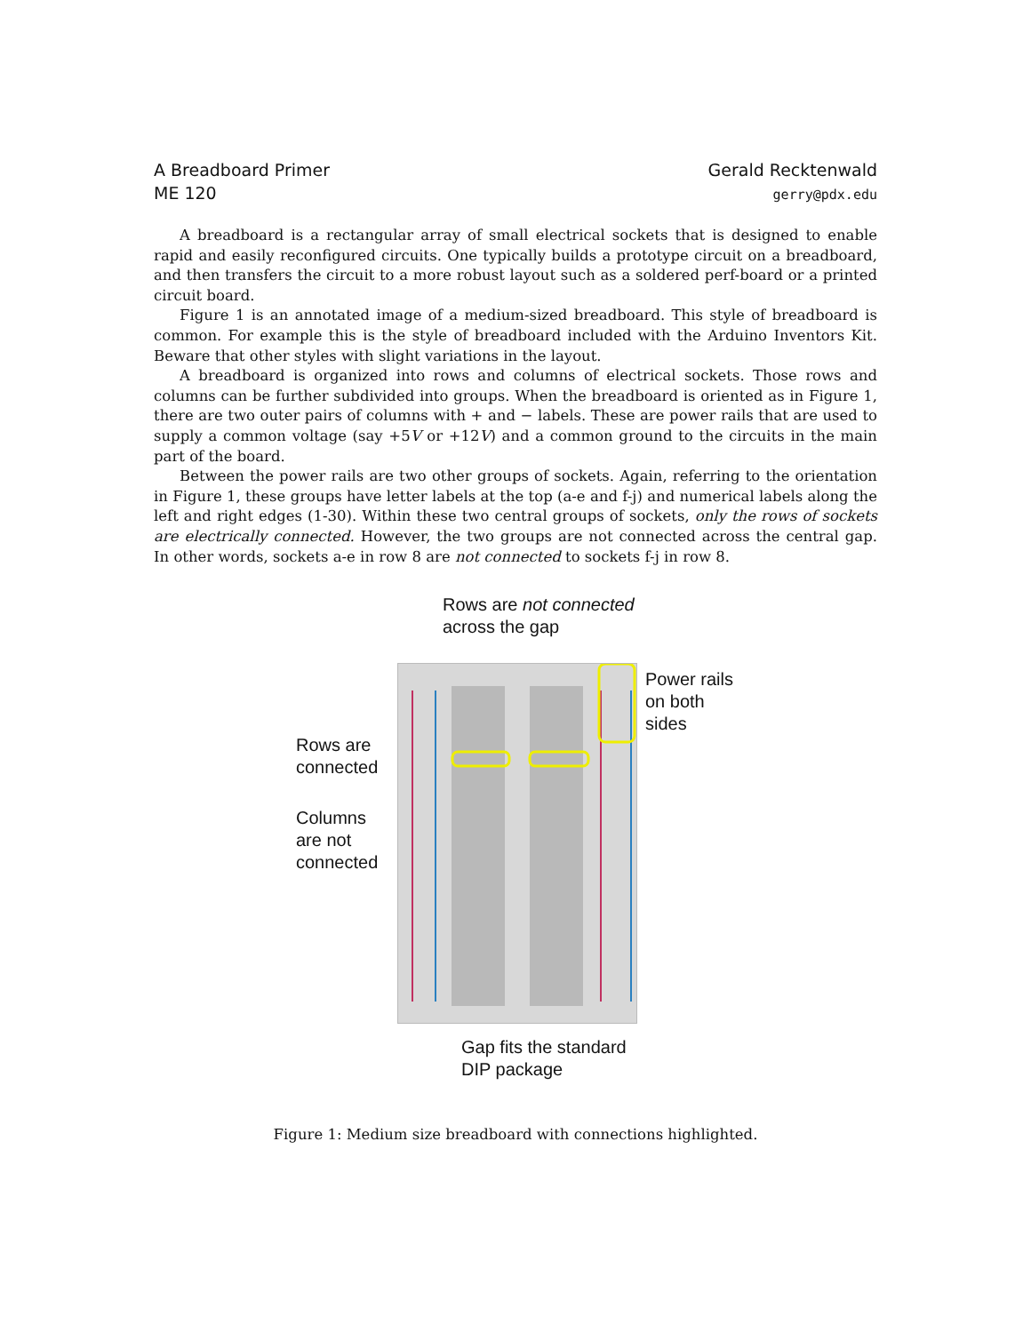A Breadboard Primer
ME 120
Gerald Recktenwald
gerry@pdx.edu
A breadboard is a rectangular array of small electrical sockets that is designed to enable rapid and easily reconfigured circuits. One typically builds a prototype circuit on a breadboard, and then transfers the circuit to a more robust layout such as a soldered perf-board or a printed circuit board.
Figure 1 is an annotated image of a medium-sized breadboard. This style of breadboard is common. For example this is the style of breadboard included with the Arduino Inventors Kit. Beware that other styles with slight variations in the layout.
A breadboard is organized into rows and columns of electrical sockets. Those rows and columns can be further subdivided into groups. When the breadboard is oriented as in Figure 1, there are two outer pairs of columns with + and − labels. These are power rails that are used to supply a common voltage (say +5V or +12V) and a common ground to the circuits in the main part of the board.
Between the power rails are two other groups of sockets. Again, referring to the orientation in Figure 1, these groups have letter labels at the top (a-e and f-j) and numerical labels along the left and right edges (1-30). Within these two central groups of sockets, only the rows of sockets are electrically connected. However, the two groups are not connected across the central gap. In other words, sockets a-e in row 8 are not connected to sockets f-j in row 8.
Rows are not connected
across the gap
Power rails
on both
sides
Rows are
connected
Columns
are not
connected
Gap fits the standard
DIP package
Figure 1: Medium size breadboard with connections highlighted.